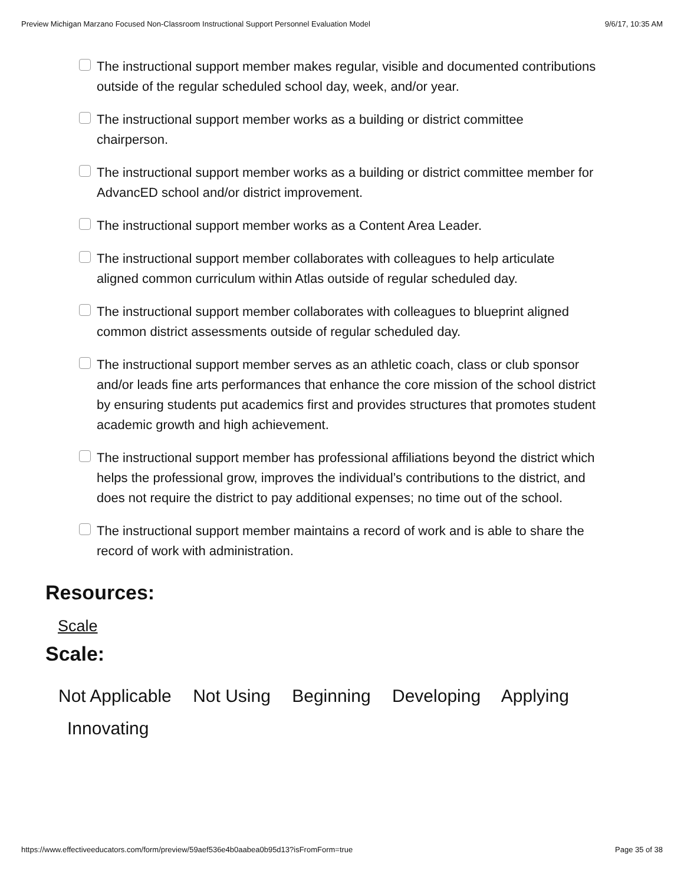Preview Michigan Marzano Focused Non-Classroom Instructional Support Personnel Evaluation Model 9/6/17, 10:35 AM
The instructional support member makes regular, visible and documented contributions outside of the regular scheduled school day, week, and/or year.
The instructional support member works as a building or district committee chairperson.
The instructional support member works as a building or district committee member for AdvancED school and/or district improvement.
The instructional support member works as a Content Area Leader.
The instructional support member collaborates with colleagues to help articulate aligned common curriculum within Atlas outside of regular scheduled day.
The instructional support member collaborates with colleagues to blueprint aligned common district assessments outside of regular scheduled day.
The instructional support member serves as an athletic coach, class or club sponsor and/or leads fine arts performances that enhance the core mission of the school district by ensuring students put academics first and provides structures that promotes student academic growth and high achievement.
The instructional support member has professional affiliations beyond the district which helps the professional grow, improves the individual’s contributions to the district, and does not require the district to pay additional expenses; no time out of the school.
The instructional support member maintains a record of work and is able to share the record of work with administration.
Resources:
Scale
Scale:
Not Applicable Not Using Beginning Developing Applying
Innovating
https://www.effectiveeducators.com/form/preview/59aef536e4b0aabea0b95d13?isFromForm=true Page 35 of 38